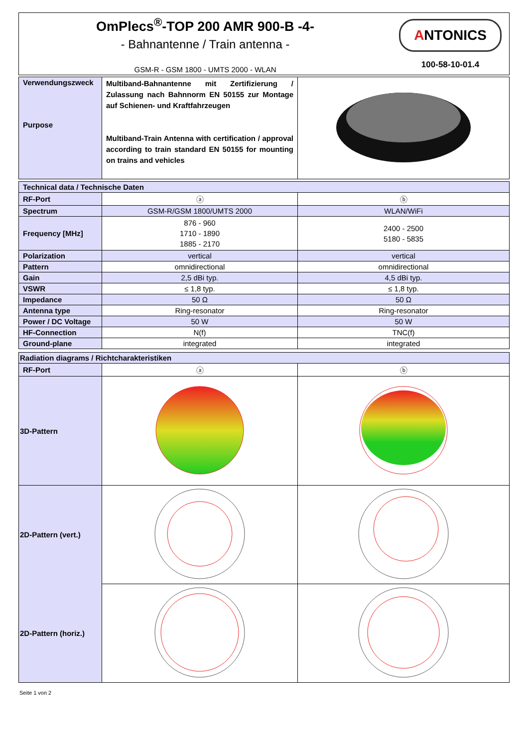| OmPlecs<sup>®</sup>-TOP 200 AMR 900-B -4- - Bahnantenne / Train antenna - GSM-R - GSM 1800 - UMTS 2000 - WLAN | A NTONICS 100-58-10-01.4 |
| Verwendungszweck Purpose | Multiband-Bahnantenne mit Zertifizierung / Zulassung nach Bahnnorm EN 50155 zur Montage auf Schienen- und Kraftfahrzeugen Multiband-Train Antenna with certification / approval according to train standard EN 50155 for mounting on trains and vehicles | |
| Technical data / Technische Daten | | |
| RF-Port | ⓐ | ⓑ |
| Spectrum | GSM-R/GSM 1800/UMTS 2000 | WLAN/WiFi |
| Frequency [MHz] | 876 - 960 1710 - 1890 1885 - 2170 | 2400 - 2500 5180 - 5835 |
| Polarization | vertical | vertical |
| Pattern | omnidirectional | omnidirectional |
| Gain | 2,5 dBi typ. | 4,5 dBi typ. |
| VSWR | ≤ 1,8 typ. | ≤ 1,8 typ. |
| Impedance | 50 Ω | 50 Ω |
| Antenna type | Ring-resonator | Ring-resonator |
| Power / DC Voltage | 50 W | 50 W |
| HF-Connection | N(f) | TNC(f) |
| Ground-plane | integrated | integrated |
| Radiation diagrams / Richtcharakteristiken | | |
| RF-Port | ⓐ | ⓑ |
| 3D-Pattern | | |
| 2D-Pattern (vert.) | | |
| 2D-Pattern (horiz.) | | |
Seite 1 von 2